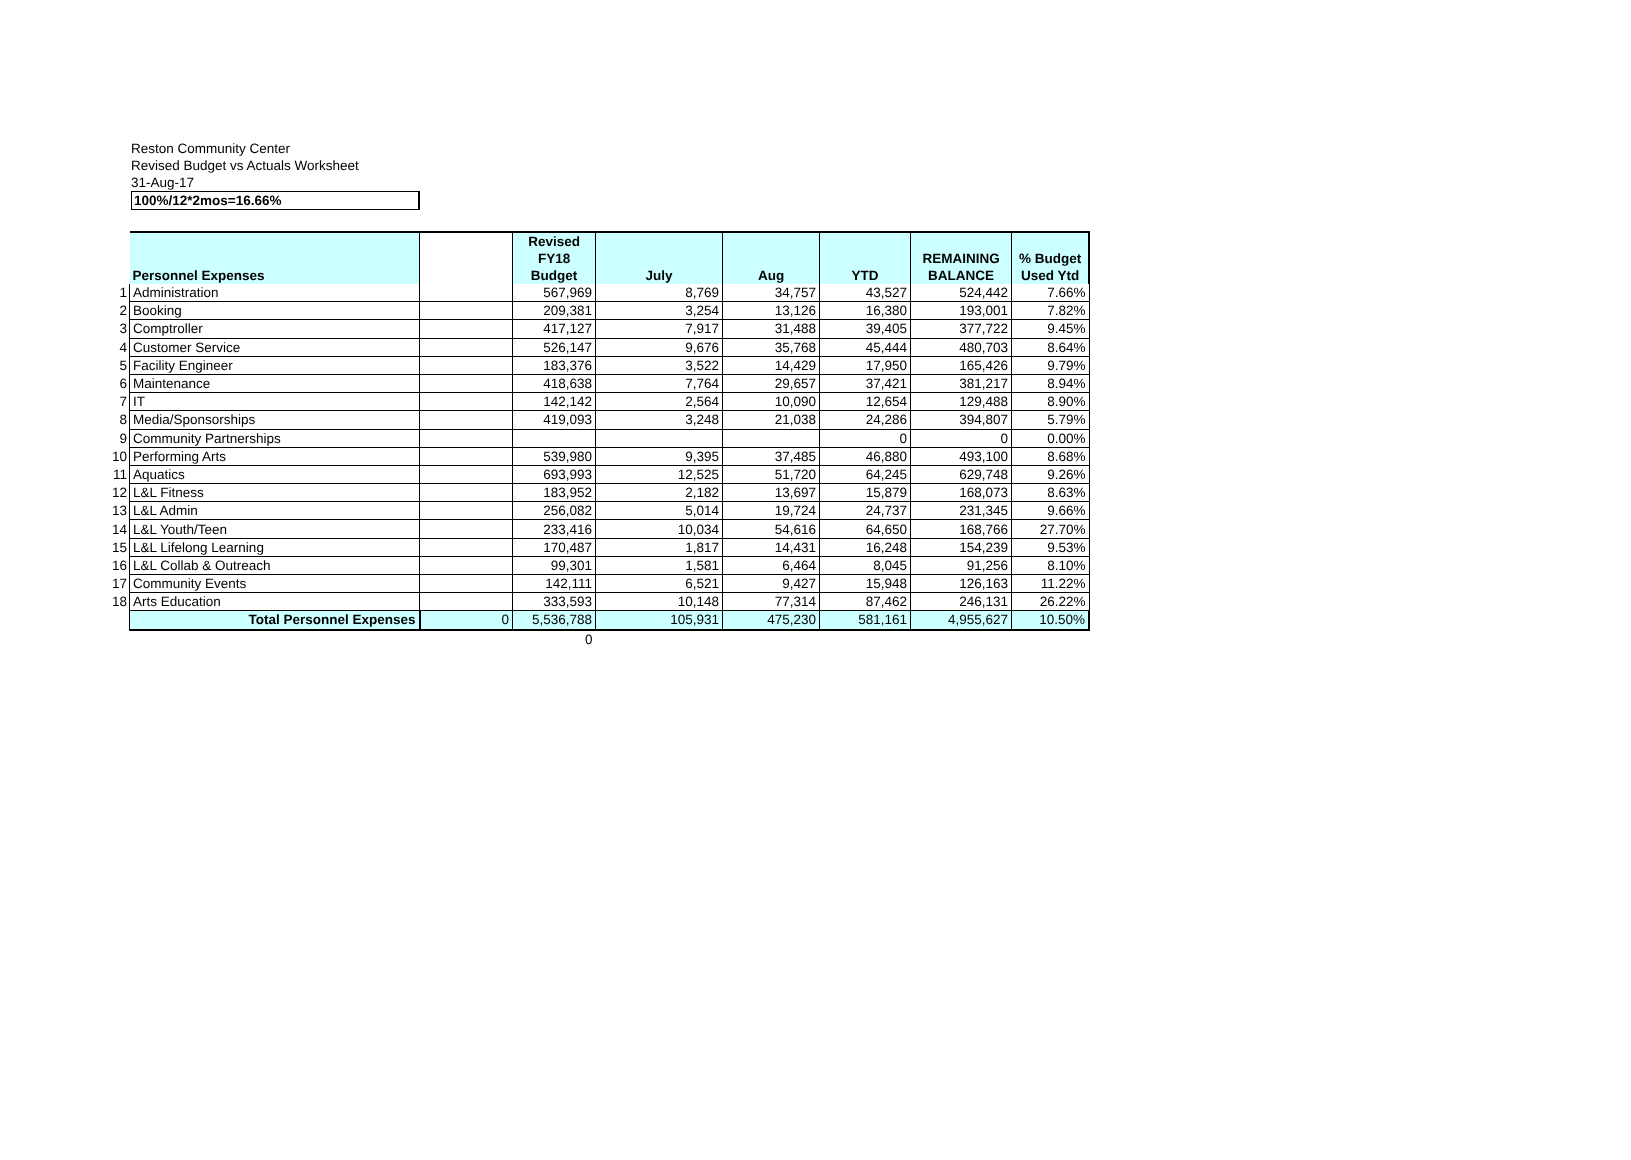Reston Community Center
Revised Budget vs Actuals Worksheet
31-Aug-17
100%/12*2mos=16.66%
| | Personnel Expenses | | Revised FY18 Budget | July | Aug | YTD | REMAINING BALANCE | % Budget Used Ytd |
| --- | --- | --- | --- | --- | --- | --- | --- | --- |
| 1 | Administration | | 567,969 | 8,769 | 34,757 | 43,527 | 524,442 | 7.66% |
| 2 | Booking | | 209,381 | 3,254 | 13,126 | 16,380 | 193,001 | 7.82% |
| 3 | Comptroller | | 417,127 | 7,917 | 31,488 | 39,405 | 377,722 | 9.45% |
| 4 | Customer Service | | 526,147 | 9,676 | 35,768 | 45,444 | 480,703 | 8.64% |
| 5 | Facility Engineer | | 183,376 | 3,522 | 14,429 | 17,950 | 165,426 | 9.79% |
| 6 | Maintenance | | 418,638 | 7,764 | 29,657 | 37,421 | 381,217 | 8.94% |
| 7 | IT | | 142,142 | 2,564 | 10,090 | 12,654 | 129,488 | 8.90% |
| 8 | Media/Sponsorships | | 419,093 | 3,248 | 21,038 | 24,286 | 394,807 | 5.79% |
| 9 | Community Partnerships | | | | | 0 | 0 | 0.00% |
| 10 | Performing Arts | | 539,980 | 9,395 | 37,485 | 46,880 | 493,100 | 8.68% |
| 11 | Aquatics | | 693,993 | 12,525 | 51,720 | 64,245 | 629,748 | 9.26% |
| 12 | L&L Fitness | | 183,952 | 2,182 | 13,697 | 15,879 | 168,073 | 8.63% |
| 13 | L&L Admin | | 256,082 | 5,014 | 19,724 | 24,737 | 231,345 | 9.66% |
| 14 | L&L Youth/Teen | | 233,416 | 10,034 | 54,616 | 64,650 | 168,766 | 27.70% |
| 15 | L&L Lifelong Learning | | 170,487 | 1,817 | 14,431 | 16,248 | 154,239 | 9.53% |
| 16 | L&L Collab & Outreach | | 99,301 | 1,581 | 6,464 | 8,045 | 91,256 | 8.10% |
| 17 | Community Events | | 142,111 | 6,521 | 9,427 | 15,948 | 126,163 | 11.22% |
| 18 | Arts Education | | 333,593 | 10,148 | 77,314 | 87,462 | 246,131 | 26.22% |
| | Total Personnel Expenses | 0 | 5,536,788 | 105,931 | 475,230 | 581,161 | 4,955,627 | 10.50% |
| | | | 0 | | | | | |